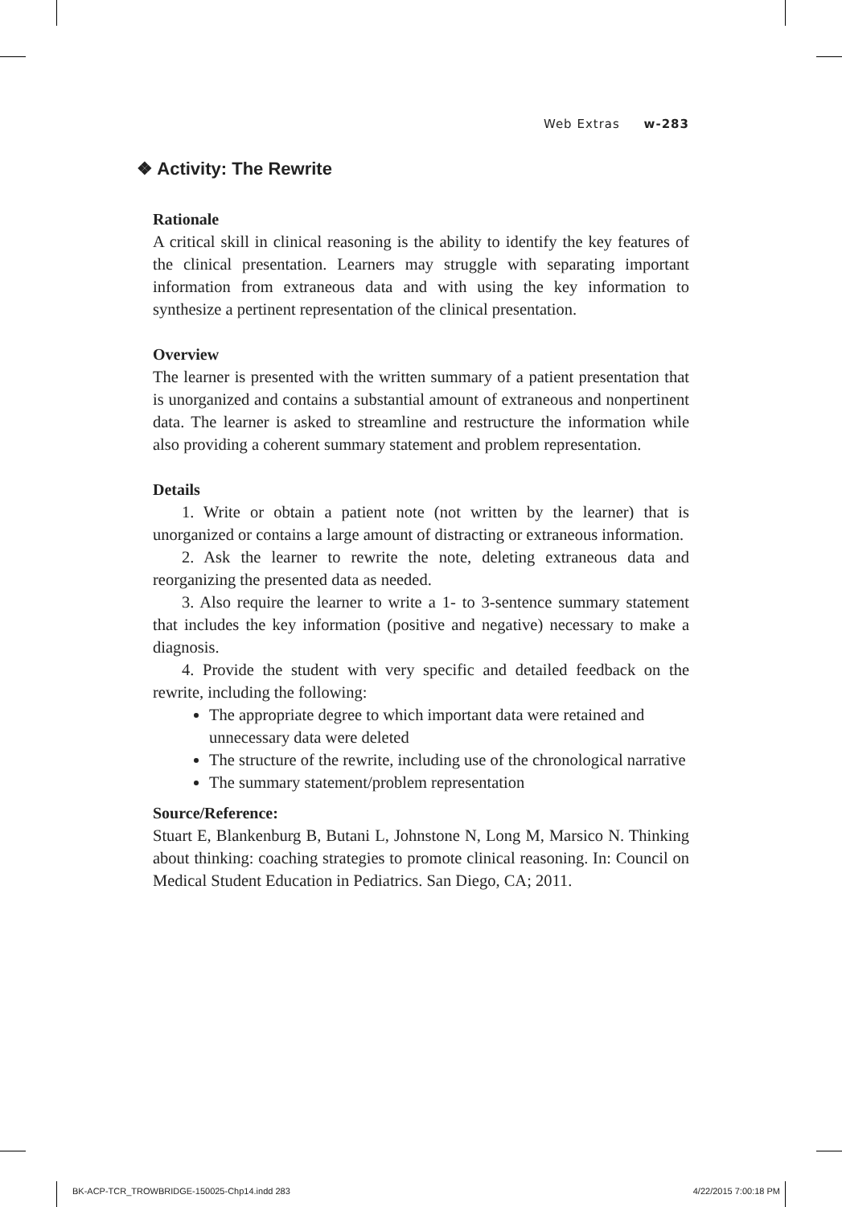Web Extras w-283
❖ Activity: The Rewrite
Rationale
A critical skill in clinical reasoning is the ability to identify the key features of the clinical presentation. Learners may struggle with separating important information from extraneous data and with using the key information to synthesize a pertinent representation of the clinical presentation.
Overview
The learner is presented with the written summary of a patient presentation that is unorganized and contains a substantial amount of extraneous and nonpertinent data. The learner is asked to streamline and restructure the information while also providing a coherent summary statement and problem representation.
Details
1. Write or obtain a patient note (not written by the learner) that is unorganized or contains a large amount of distracting or extraneous information.
2. Ask the learner to rewrite the note, deleting extraneous data and reorganizing the presented data as needed.
3. Also require the learner to write a 1- to 3-sentence summary statement that includes the key information (positive and negative) necessary to make a diagnosis.
4. Provide the student with very specific and detailed feedback on the rewrite, including the following:
The appropriate degree to which important data were retained and unnecessary data were deleted
The structure of the rewrite, including use of the chronological narrative
The summary statement/problem representation
Source/Reference:
Stuart E, Blankenburg B, Butani L, Johnstone N, Long M, Marsico N. Thinking about thinking: coaching strategies to promote clinical reasoning. In: Council on Medical Student Education in Pediatrics. San Diego, CA; 2011.
BK-ACP-TCR_TROWBRIDGE-150025-Chp14.indd 283 4/22/2015 7:00:18 PM